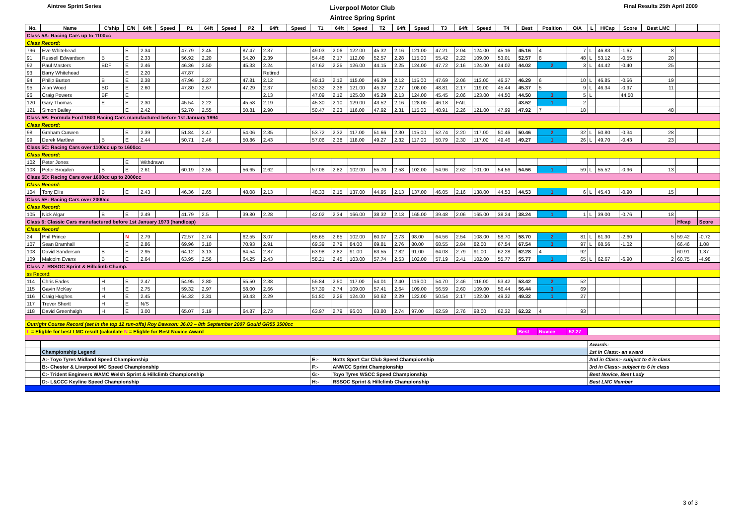Aintree Sprint Series
Liverpool Motor Club
Aintree Spring Sprint
Final Results 25th April 2009
| No. | Name | C'ship | E/N | 64ft | Speed | P1 | 64ft | Speed | P2 | 64ft | Speed | T1 | 64ft | Speed | T2 | 64ft | Speed | T3 | 64ft | Speed | T4 | Best | Position | O/A | L | H/Cap | Score | Best LMC | | |
| --- | --- | --- | --- | --- | --- | --- | --- | --- | --- | --- | --- | --- | --- | --- | --- | --- | --- | --- | --- | --- | --- | --- | --- | --- | --- | --- | --- | --- | --- | --- |
| Class 5A: Racing Cars up to 1100cc | | | | | | | | | | | | | | | | | | | | | | | | | | | | | | |
| Class Record: | | | | | | | | | | | | | | | | | | | | | | | | | | | | | | |
| 796 | Eve Whitehead | | E | 2.34 | | 47.79 | 2.45 | | 87.47 | 2.37 | | 49.03 | 2.06 | 122.00 | 45.32 | 2.16 | 121.00 | 47.21 | 2.04 | 124.00 | 45.16 | 45.16 | 4 | 7 | L | 46.83 | -1.67 | 8 | | |
| 91 | Russell Edwardson | B | E | 2.33 | | 56.92 | 2.20 | | 54.20 | 2.39 | | 54.48 | 2.17 | 112.00 | 52.57 | 2.28 | 115.00 | 55.42 | 2.22 | 109.00 | 53.01 | 52.57 | 8 | 48 | L | 53.12 | -0.55 | 20 | | |
| 92 | Paul Masters | BDF | E | 2.46 | | 46.36 | 2.50 | | 45.33 | 2.24 | | 47.62 | 2.25 | 126.00 | 44.15 | 2.25 | 124.00 | 47.72 | 2.16 | 124.00 | 44.02 | 44.02 | 2 | 3 | L | 44.42 | -0.40 | 25 | | |
| 93 | Barry Whitehead | | E | 2.20 | | 47.87 | | | | Retired | | | | | | | | | | | | | | | | | | | | |
| 94 | Philip Burton | B | E | 2.38 | | 47.96 | 2.27 | | 47.81 | 2.12 | | 49.13 | 2.12 | 115.00 | 46.29 | 2.12 | 115.00 | 47.69 | 2.06 | 113.00 | 46.37 | 46.29 | 6 | 10 | L | 46.85 | -0.56 | 19 | | |
| 95 | Alan Wood | BD | E | 2.60 | | 47.80 | 2.67 | | 47.29 | 2.37 | | 50.32 | 2.36 | 121.00 | 45.37 | 2.27 | 108.00 | 48.81 | 2.17 | 119.00 | 45.44 | 45.37 | 5 | 9 | L | 46.34 | -0.97 | 11 | | |
| 96 | Craig Powers | BF | E | | | | | | | 2.13 | | 47.09 | 2.12 | 125.00 | 45.29 | 2.13 | 124.00 | 45.45 | 2.06 | 123.00 | 44.50 | 44.50 | 3 | 5 | L | | 44.50 | | | |
| 120 | Gary Thomas | E | E | 2.30 | | 45.54 | 2.22 | | 45.58 | 2.19 | | 45.30 | 2.10 | 129.00 | 43.52 | 2.16 | 128.00 | 46.18 | FAIL | | | 43.52 | 1 | 2 | | | | | | |
| 121 | Simon Bailey | | E | 2.42 | | 52.70 | 2.55 | | 50.81 | 2.90 | | 50.47 | 2.23 | 116.00 | 47.92 | 2.31 | 115.00 | 48.91 | 2.26 | 121.00 | 47.99 | 47.92 | 7 | 18 | | | | 48 | | |
| Class 5B: Formula Ford 1600 Racing Cars manufactured before 1st January 1994 | | | | | | | | | | | | | | | | | | | | | | | | | | | | | | |
| Class Record: | | | | | | | | | | | | | | | | | | | | | | | | | | | | | | |
| 98 | Graham Curwen | | E | 2.39 | | 51.84 | 2.47 | | 54.06 | 2.35 | | 53.72 | 2.32 | 117.00 | 51.66 | 2.30 | 115.00 | 52.74 | 2.20 | 117.00 | 50.46 | 50.46 | 2 | 32 | L | 50.80 | -0.34 | 28 | | |
| 99 | Derek Martlew | B | E | 2.44 | | 50.71 | 2.46 | | 50.86 | 2.43 | | 57.06 | 2.38 | 118.00 | 49.27 | 2.32 | 117.00 | 50.79 | 2.30 | 117.00 | 49.46 | 49.27 | 1 | 26 | L | 49.70 | -0.43 | 23 | | |
| Class 5C: Racing Cars over 1100cc up to 1600cc | | | | | | | | | | | | | | | | | | | | | | | | | | | | | | |
| Class Record: | | | | | | | | | | | | | | | | | | | | | | | | | | | | | | |
| 102 | Peter Jones | | E | Withdrawn | | | | | | | | | | | | | | | | | | | | | | | | | | |
| 103 | Peter Brogden | B | E | 2.61 | | 60.19 | 2.55 | | 56.65 | 2.62 | | 57.06 | 2.82 | 102.00 | 55.70 | 2.58 | 102.00 | 54.96 | 2.62 | 101.00 | 54.56 | 54.56 | 1 | 59 | L | 55.52 | -0.96 | 13 | | |
| Class 5D: Racing Cars over 1600cc up to 2000cc | | | | | | | | | | | | | | | | | | | | | | | | | | | | | | |
| Class Record: | | | | | | | | | | | | | | | | | | | | | | | | | | | | | | |
| 104 | Tony Ellis | B | E | 2.43 | | 46.36 | 2.65 | | 48.08 | 2.13 | | 48.33 | 2.15 | 137.00 | 44.95 | 2.13 | 137.00 | 46.05 | 2.16 | 138.00 | 44.53 | 44.53 | 1 | 6 | L | 45.43 | -0.90 | 15 | | |
| Class 5E: Racing Cars over 2000cc | | | | | | | | | | | | | | | | | | | | | | | | | | | | | | |
| Class Record: | | | | | | | | | | | | | | | | | | | | | | | | | | | | | | |
| 105 | Nick Algar | B | E | 2.49 | | 41.79 | 2.5 | | 39.80 | 2.28 | | 42.02 | 2.34 | 166.00 | 38.32 | 2.13 | 165.00 | 39.48 | 2.06 | 165.00 | 38.24 | 38.24 | 1 | 1 | L | 39.00 | -0.76 | 18 | | |
| Class 6: Classic Cars manufactured before 1st January 1973 (handicap) | | | | | | | | | | | | | | | | | | | | | | | | | | | | | H/cap | Score |
| Class Record | | | | | | | | | | | | | | | | | | | | | | | | | | | | | | |
| 24 | Phil Prince | | N | 2.79 | | 72.57 | 2.74 | | 62.55 | 3.07 | | 65.65 | 2.65 | 102.00 | 60.07 | 2.73 | 98.00 | 64.56 | 2.54 | 108.00 | 58.70 | 58.70 | 2 | 81 | L | 61.30 | -2.60 | 5 | 59.42 | -0.72 |
| 107 | Sean Bramhall | | E | 2.86 | | 69.96 | 3.10 | | 70.93 | 2.91 | | 69.39 | 2.79 | 84.00 | 69.81 | 2.76 | 80.00 | 68.55 | 2.84 | 82.00 | 67.54 | 67.54 | 3 | 97 | L | 68.56 | -1.02 | | 66.46 | 1.08 |
| 108 | David Sanderson | B | E | 2.95 | | 64.12 | 3.13 | | 64.54 | 2.87 | | 63.98 | 2.82 | 91.00 | 63.55 | 2.82 | 91.00 | 64.08 | 2.79 | 91.00 | 62.28 | 62.28 | 4 | 92 | | | | | 60.91 | 1.37 |
| 109 | Malcolm Evans | B | E | 2.64 | | 63.95 | 2.56 | | 64.25 | 2.43 | | 58.21 | 2.45 | 103.00 | 57.74 | 2.53 | 102.00 | 57.19 | 2.41 | 102.00 | 55.77 | 55.77 | 1 | 65 | L | 62.67 | -6.90 | 2 | 60.75 | -4.98 |
| Class 7: RSSOC Sprint & Hillclimb Champ. | | | | | | | | | | | | | | | | | | | | | | | | | | | | | | |
| ss Record: | | | | | | | | | | | | | | | | | | | | | | | | | | | | | | |
| 114 | Chris Eades | H | E | 2.47 | | 54.95 | 2.80 | | 55.50 | 2.38 | | 55.84 | 2.50 | 117.00 | 54.01 | 2.40 | 116.00 | 54.70 | 2.46 | 116.00 | 53.42 | 53.42 | 2 | 52 | | | | | | |
| 115 | Gavin McKay | H | E | 2.75 | | 59.32 | 2.97 | | 58.00 | 2.66 | | 57.39 | 2.74 | 109.00 | 57.41 | 2.64 | 109.00 | 56.59 | 2.60 | 109.00 | 56.44 | 56.44 | 3 | 69 | | | | | | |
| 116 | Craig Hughes | H | E | 2.45 | | 64.32 | 2.31 | | 50.43 | 2.29 | | 51.80 | 2.26 | 124.00 | 50.62 | 2.29 | 122.00 | 50.54 | 2.17 | 122.00 | 49.32 | 49.32 | 1 | 27 | | | | | | |
| 117 | Trevor Shortt | H | E | N/S | | | | | | | | | | | | | | | | | | | | | | | | | | |
| 118 | David Greenhalgh | H | E | 3.00 | | 65.07 | 3.19 | | 64.87 | 2.73 | | 63.97 | 2.79 | 96.00 | 63.80 | 2.74 | 97.00 | 62.59 | 2.76 | 98.00 | 62.32 | 62.32 | 4 | 93 | | | | | | |
| Outright Course Record (set in the top 12 run-offs) Roy Dawson: 36.03 – 8th September 2007 Gould GR55 3500cc | | | | | | | | | | | | | | | | | | | | | | | | | | | | | | |
| L = Eligble for best LMC result (calculate N = Eligble for Best Novice Award | | | | | | | | | | | | | | | | | | | | | | Best | Novice | 52.27 | | | | | | |
| | | | | | | | | | | | | | | | | | | | | | | | | | Awards: | | | | | |
| | Championship Legend | | | | | | | | | | | | | | | | | | | | | | | | 1st in Class:- an award | | | | | |
| | A:- Toyo Tyres Midland Speed Championship | | | | | | | | | | | E:- | Notts Sport Car Club Speed Championship | | | | | | | | | | | | 2nd in Class:- subject to 4 in class | | | | | |
| | B:- Chester & Liverpool MC Speed Championship | | | | | | | | | | | F:- | ANWCC Sprint Championship | | | | | | | | | | | | 3rd in Class:- subject to 6 in class | | | | | |
| | C:- Trident Engineers WAMC Welsh Sprint & Hillclimb Championship | | | | | | | | | | | G:- | Toyo Tyres WSCC Speed Championship | | | | | | | | | | | | Best Novice, Best Lady | | | | | |
| | D:- L&CCC Keyline Speed Championship | | | | | | | | | | | H:- | RSSOC Sprint & Hillclimb Championship | | | | | | | | | | | | Best LMC Member | | | | | |
3 of 3